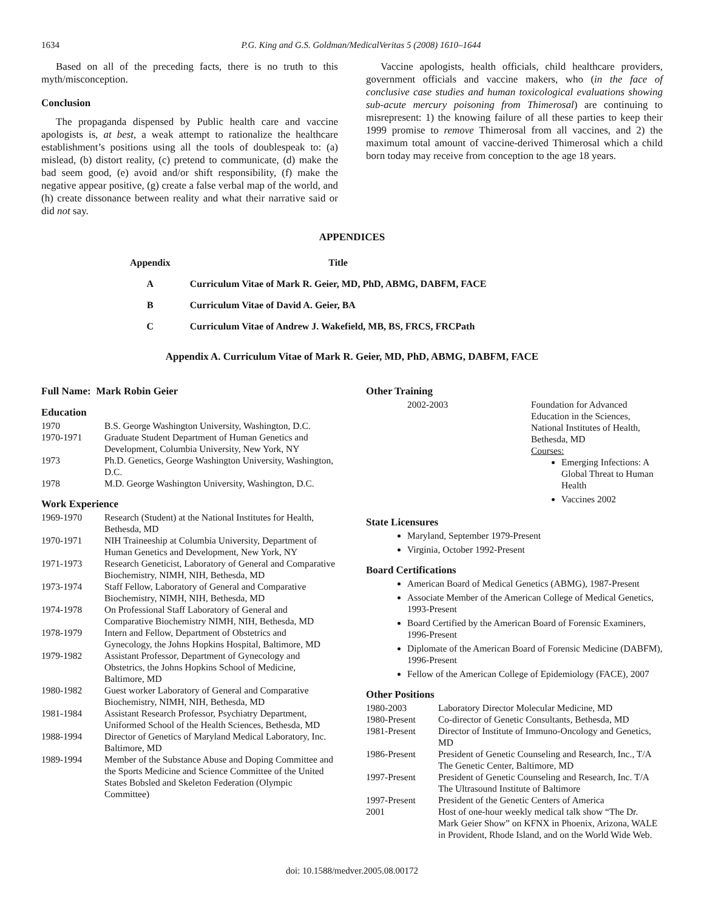1634 P.G. King and G.S. Goldman/MedicalVeritas 5 (2008) 1610–1644
Based on all of the preceding facts, there is no truth to this myth/misconception.
Conclusion
The propaganda dispensed by Public health care and vaccine apologists is, at best, a weak attempt to rationalize the healthcare establishment’s positions using all the tools of doublespeak to: (a) mislead, (b) distort reality, (c) pretend to communicate, (d) make the bad seem good, (e) avoid and/or shift responsibility, (f) make the negative appear positive, (g) create a false verbal map of the world, and (h) create dissonance between reality and what their narrative said or did not say.
Vaccine apologists, health officials, child healthcare providers, government officials and vaccine makers, who (in the face of conclusive case studies and human toxicological evaluations showing sub-acute mercury poisoning from Thimerosal) are continuing to misrepresent: 1) the knowing failure of all these parties to keep their 1999 promise to remove Thimerosal from all vaccines, and 2) the maximum total amount of vaccine-derived Thimerosal which a child born today may receive from conception to the age 18 years.
APPENDICES
| Appendix | Title |
| --- | --- |
| A | Curriculum Vitae of Mark R. Geier, MD, PhD, ABMG, DABFM, FACE |
| B | Curriculum Vitae of David A. Geier, BA |
| C | Curriculum Vitae of Andrew J. Wakefield, MB, BS, FRCS, FRCPath |
Appendix A. Curriculum Vitae of Mark R. Geier, MD, PhD, ABMG, DABFM, FACE
Full Name: Mark Robin Geier
Education
| 1970 | B.S. George Washington University, Washington, D.C. |
| 1970-1971 | Graduate Student Department of Human Genetics and Development, Columbia University, New York, NY |
| 1973 | Ph.D. Genetics, George Washington University, Washington, D.C. |
| 1978 | M.D. George Washington University, Washington, D.C. |
Work Experience
| 1969-1970 | Research (Student) at the National Institutes for Health, Bethesda, MD |
| 1970-1971 | NIH Traineeship at Columbia University, Department of Human Genetics and Development, New York, NY |
| 1971-1973 | Research Geneticist, Laboratory of General and Comparative Biochemistry, NIMH, NIH, Bethesda, MD |
| 1973-1974 | Staff Fellow, Laboratory of General and Comparative Biochemistry, NIMH, NIH, Bethesda, MD |
| 1974-1978 | On Professional Staff Laboratory of General and Comparative Biochemistry NIMH, NIH, Bethesda, MD |
| 1978-1979 | Intern and Fellow, Department of Obstetrics and Gynecology, the Johns Hopkins Hospital, Baltimore, MD |
| 1979-1982 | Assistant Professor, Department of Gynecology and Obstetrics, the Johns Hopkins School of Medicine, Baltimore, MD |
| 1980-1982 | Guest worker Laboratory of General and Comparative Biochemistry, NIMH, NIH, Bethesda, MD |
| 1981-1984 | Assistant Research Professor, Psychiatry Department, Uniformed School of the Health Sciences, Bethesda, MD |
| 1988-1994 | Director of Genetics of Maryland Medical Laboratory, Inc. Baltimore, MD |
| 1989-1994 | Member of the Substance Abuse and Doping Committee and the Sports Medicine and Science Committee of the United States Bobsled and Skeleton Federation (Olympic Committee) |
Other Training
| 2002-2003 | Foundation for Advanced Education in the Sciences, National Institutes of Health, Bethesda, MD Courses: Emerging Infections: A Global Threat to Human Health Vaccines 2002 |
State Licensures
Maryland, September 1979-Present
Virginia, October 1992-Present
Board Certifications
American Board of Medical Genetics (ABMG), 1987-Present
Associate Member of the American College of Medical Genetics, 1993-Present
Board Certified by the American Board of Forensic Examiners, 1996-Present
Diplomate of the American Board of Forensic Medicine (DABFM), 1996-Present
Fellow of the American College of Epidemiology (FACE), 2007
Other Positions
| 1980-2003 | Laboratory Director Molecular Medicine, MD |
| 1980-Present | Co-director of Genetic Consultants, Bethesda, MD |
| 1981-Present | Director of Institute of Immuno-Oncology and Genetics, MD |
| 1986-Present | President of Genetic Counseling and Research, Inc., T/A The Genetic Center, Baltimore, MD |
| 1997-Present | President of Genetic Counseling and Research, Inc. T/A The Ultrasound Institute of Baltimore |
| 1997-Present | President of the Genetic Centers of America |
| 2001 | Host of one-hour weekly medical talk show “The Dr. Mark Geier Show” on KFNX in Phoenix, Arizona, WALE in Provident, Rhode Island, and on the World Wide Web. |
doi: 10.1588/medver.2005.08.00172